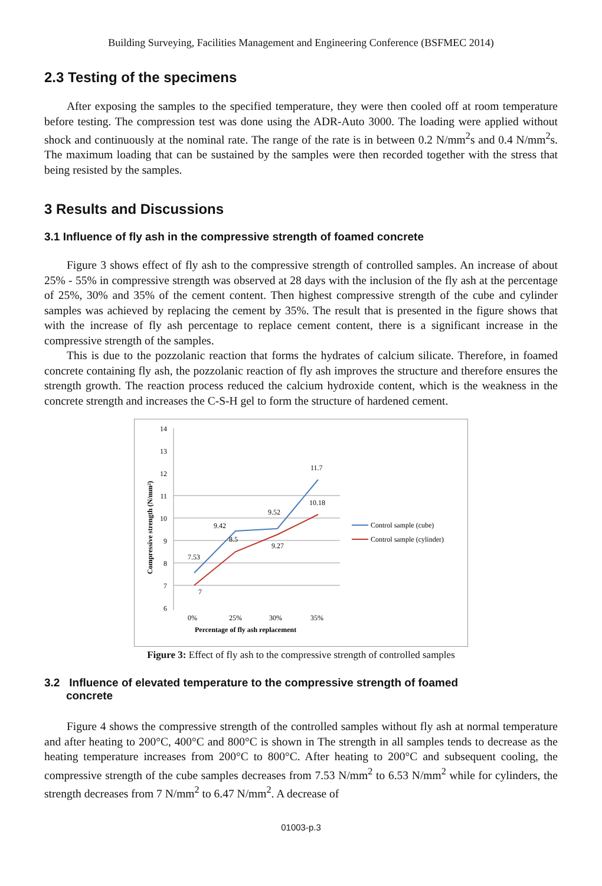Building Surveying, Facilities Management and Engineering Conference (BSFMEC 2014)
2.3 Testing of the specimens
After exposing the samples to the specified temperature, they were then cooled off at room temperature before testing. The compression test was done using the ADR-Auto 3000. The loading were applied without shock and continuously at the nominal rate. The range of the rate is in between 0.2 N/mm<sup>2</sup>s and 0.4 N/mm<sup>2</sup>s. The maximum loading that can be sustained by the samples were then recorded together with the stress that being resisted by the samples.
3 Results and Discussions
3.1 Influence of fly ash in the compressive strength of foamed concrete
Figure 3 shows effect of fly ash to the compressive strength of controlled samples. An increase of about 25% - 55% in compressive strength was observed at 28 days with the inclusion of the fly ash at the percentage of 25%, 30% and 35% of the cement content. Then highest compressive strength of the cube and cylinder samples was achieved by replacing the cement by 35%. The result that is presented in the figure shows that with the increase of fly ash percentage to replace cement content, there is a significant increase in the compressive strength of the samples.
This is due to the pozzolanic reaction that forms the hydrates of calcium silicate. Therefore, in foamed concrete containing fly ash, the pozzolanic reaction of fly ash improves the structure and therefore ensures the strength growth. The reaction process reduced the calcium hydroxide content, which is the weakness in the concrete strength and increases the C-S-H gel to form the structure of hardened cement.
14
13
12
11
10
9
8
7
6
Compressive strength (N/mm²)
7.53
9.42
9.52
11.7
7
8.5
9.27
10.18
0%
25%
30%
35%
Percentage of fly ash replacement
Control sample (cube)
Control sample (cylinder)
Figure 3: Effect of fly ash to the compressive strength of controlled samples
3.2 Influence of elevated temperature to the compressive strength of foamed
concrete
Figure 4 shows the compressive strength of the controlled samples without fly ash at normal temperature and after heating to 200°C, 400°C and 800°C is shown in The strength in all samples tends to decrease as the heating temperature increases from 200°C to 800°C. After heating to 200°C and subsequent cooling, the compressive strength of the cube samples decreases from 7.53 N/mm<sup>2</sup> to 6.53 N/mm<sup>2</sup> while for cylinders, the strength decreases from 7 N/mm<sup>2</sup> to 6.47 N/mm<sup>2</sup>. A decrease of
01003-p.3